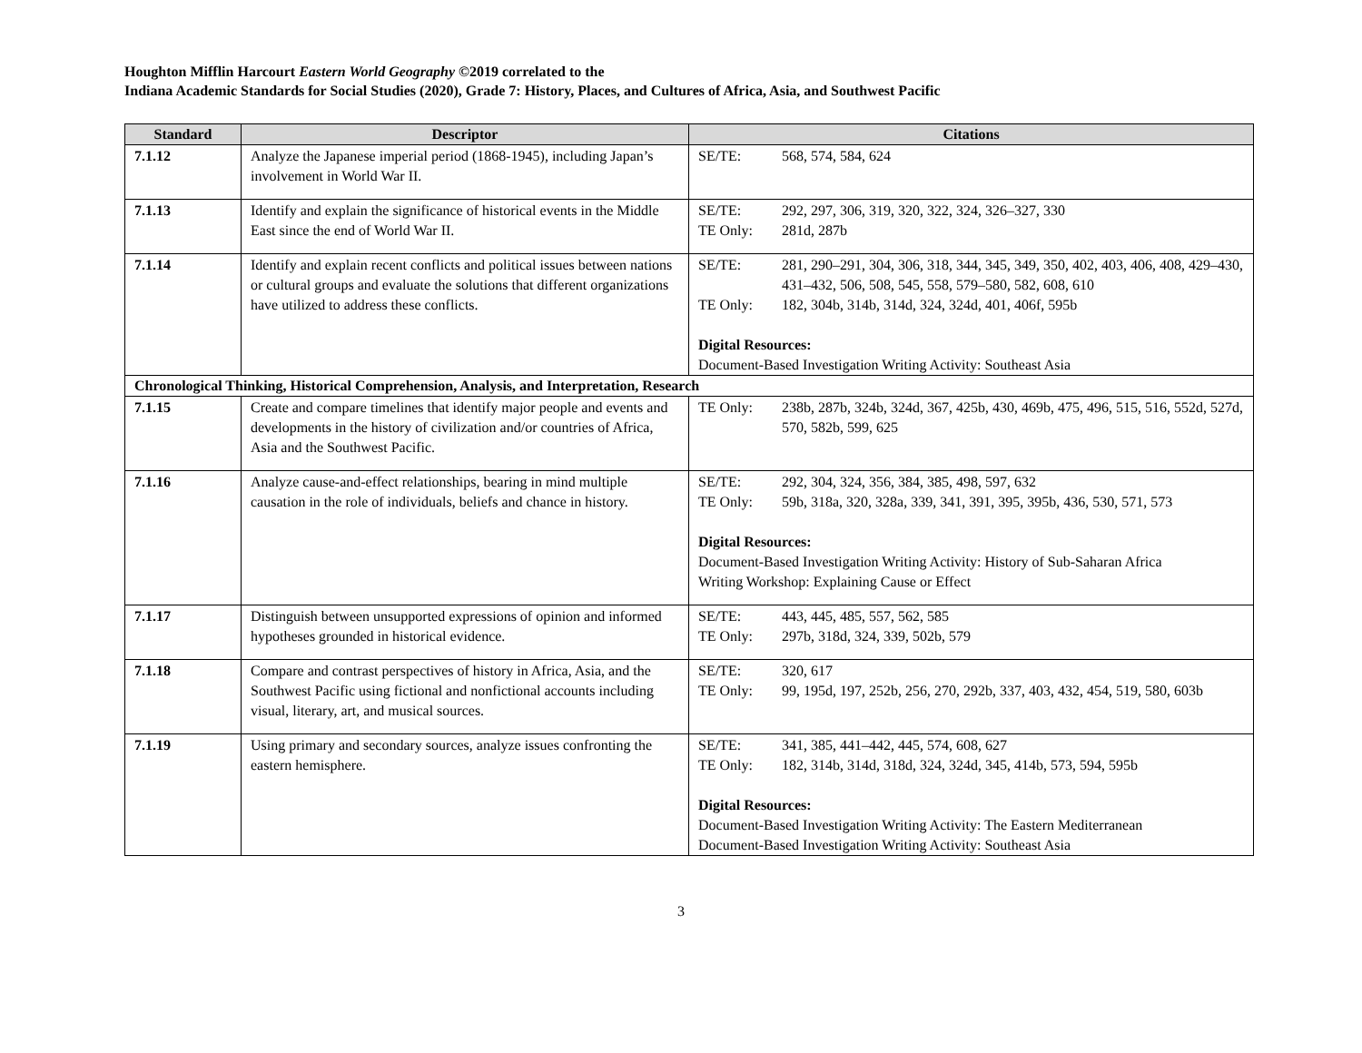Houghton Mifflin Harcourt Eastern World Geography ©2019 correlated to the
Indiana Academic Standards for Social Studies (2020), Grade 7: History, Places, and Cultures of Africa, Asia, and Southwest Pacific
| Standard | Descriptor | Citations |
| --- | --- | --- |
| 7.1.12 | Analyze the Japanese imperial period (1868-1945), including Japan’s involvement in World War II. | SE/TE: 568, 574, 584, 624 |
| 7.1.13 | Identify and explain the significance of historical events in the Middle East since the end of World War II. | SE/TE: 292, 297, 306, 319, 320, 322, 324, 326–327, 330 TE Only: 281d, 287b |
| 7.1.14 | Identify and explain recent conflicts and political issues between nations or cultural groups and evaluate the solutions that different organizations have utilized to address these conflicts. | SE/TE: 281, 290–291, 304, 306, 318, 344, 345, 349, 350, 402, 403, 406, 408, 429–430, 431–432, 506, 508, 545, 558, 579–580, 582, 608, 610 TE Only: 182, 304b, 314b, 314d, 324, 324d, 401, 406f, 595b Digital Resources: Document-Based Investigation Writing Activity: Southeast Asia |
| Chronological Thinking, Historical Comprehension, Analysis, and Interpretation, Research | | |
| 7.1.15 | Create and compare timelines that identify major people and events and developments in the history of civilization and/or countries of Africa, Asia and the Southwest Pacific. | TE Only: 238b, 287b, 324b, 324d, 367, 425b, 430, 469b, 475, 496, 515, 516, 552d, 527d, 570, 582b, 599, 625 |
| 7.1.16 | Analyze cause-and-effect relationships, bearing in mind multiple causation in the role of individuals, beliefs and chance in history. | SE/TE: 292, 304, 324, 356, 384, 385, 498, 597, 632 TE Only: 59b, 318a, 320, 328a, 339, 341, 391, 395, 395b, 436, 530, 571, 573 Digital Resources: Document-Based Investigation Writing Activity: History of Sub-Saharan Africa Writing Workshop: Explaining Cause or Effect |
| 7.1.17 | Distinguish between unsupported expressions of opinion and informed hypotheses grounded in historical evidence. | SE/TE: 443, 445, 485, 557, 562, 585 TE Only: 297b, 318d, 324, 339, 502b, 579 |
| 7.1.18 | Compare and contrast perspectives of history in Africa, Asia, and the Southwest Pacific using fictional and nonfictional accounts including visual, literary, art, and musical sources. | SE/TE: 320, 617 TE Only: 99, 195d, 197, 252b, 256, 270, 292b, 337, 403, 432, 454, 519, 580, 603b |
| 7.1.19 | Using primary and secondary sources, analyze issues confronting the eastern hemisphere. | SE/TE: 341, 385, 441–442, 445, 574, 608, 627 TE Only: 182, 314b, 314d, 318d, 324, 324d, 345, 414b, 573, 594, 595b Digital Resources: Document-Based Investigation Writing Activity: The Eastern Mediterranean Document-Based Investigation Writing Activity: Southeast Asia |
3